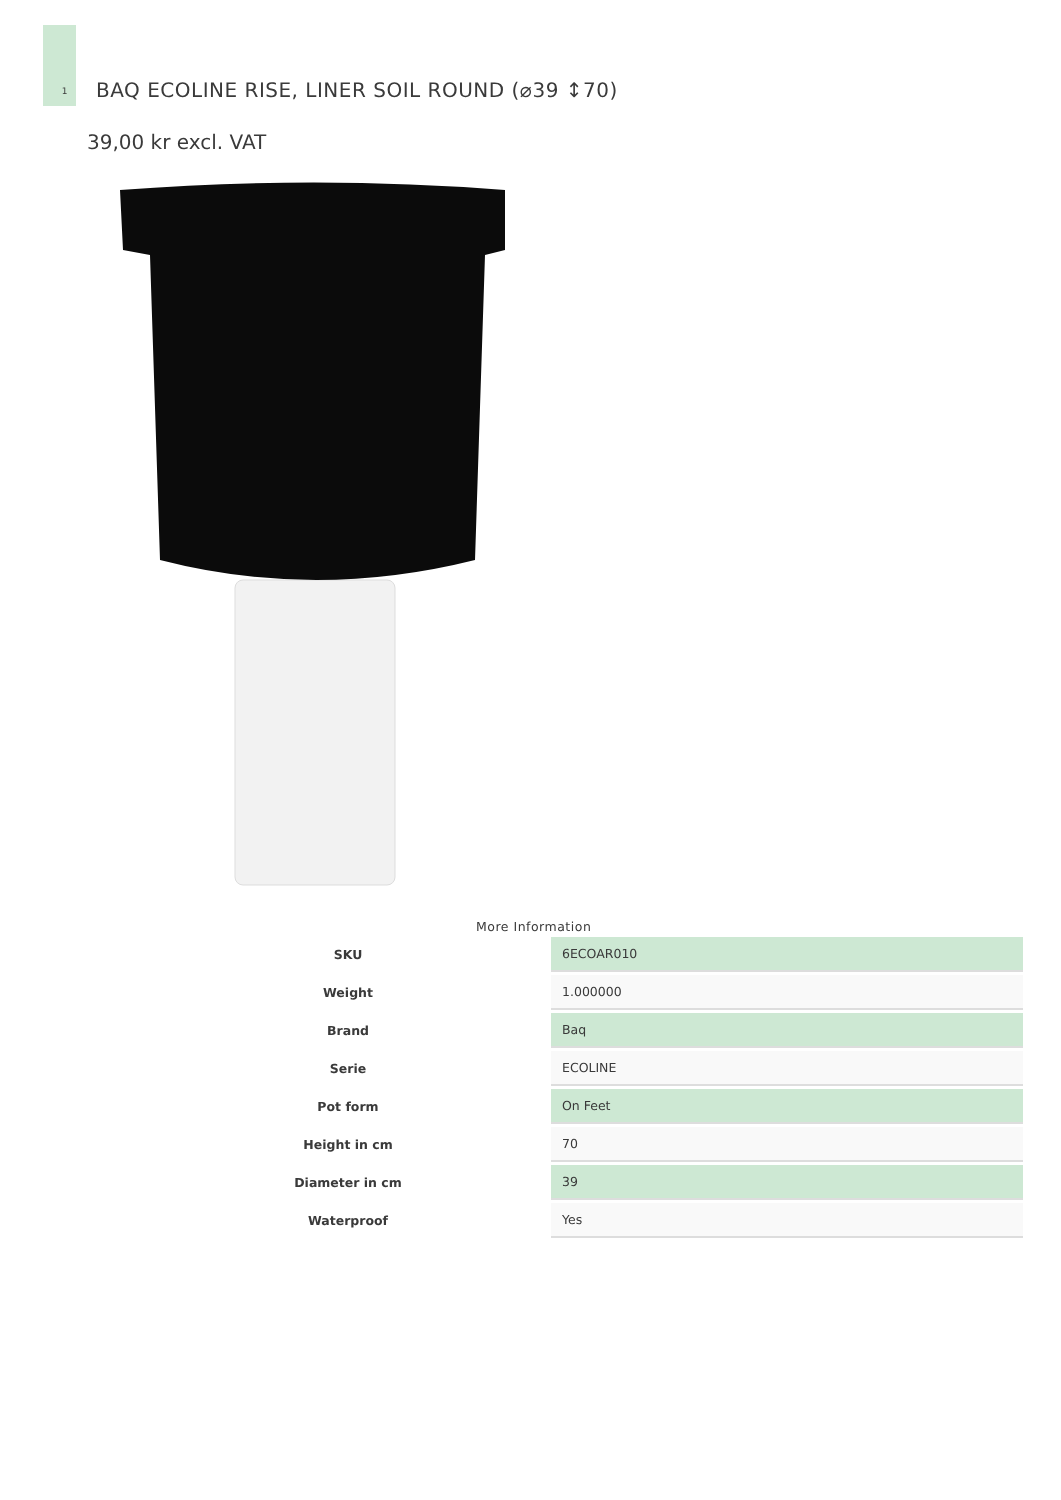1
BAQ ECOLINE RISE, LINER SOIL ROUND (⌀39 ↕70)
39,00 kr excl. VAT
More Information
| SKU | 6ECOAR010 |
| Weight | 1.000000 |
| Brand | Baq |
| Serie | ECOLINE |
| Pot form | On Feet |
| Height in cm | 70 |
| Diameter in cm | 39 |
| Waterproof | Yes |